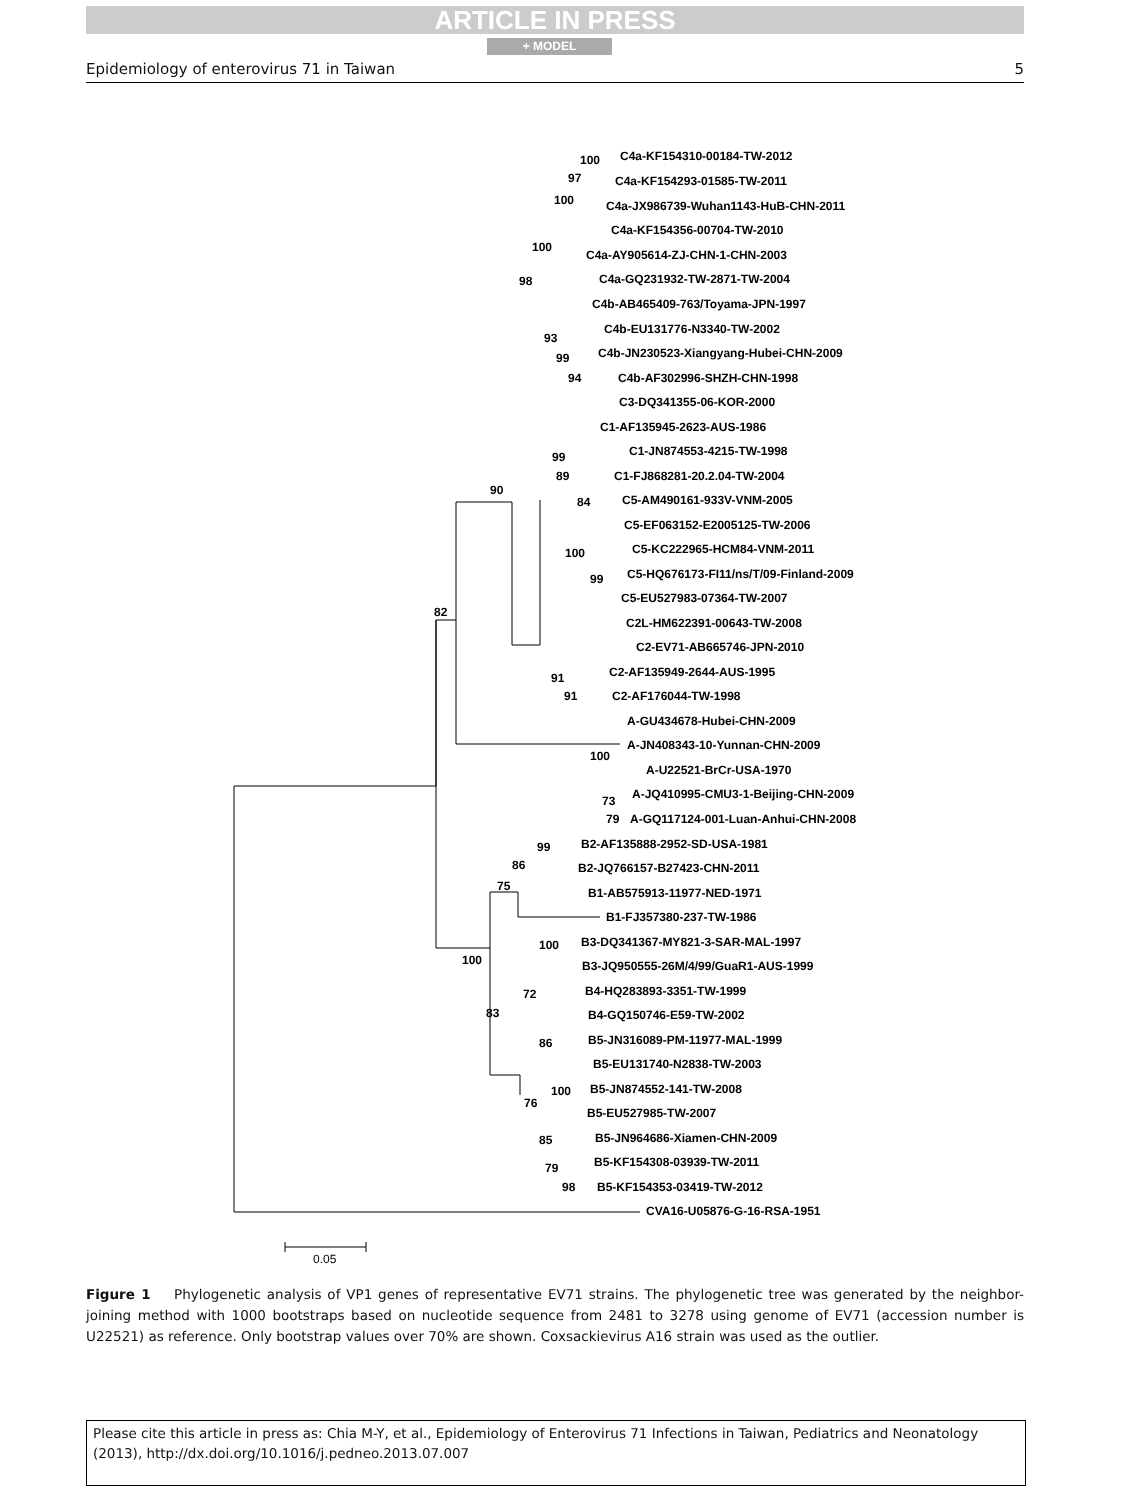ARTICLE IN PRESS
+ MODEL
Epidemiology of enterovirus 71 in Taiwan 5
C4a-KF154310-00184-TW-2012
C4a-KF154293-01585-TW-2011
C4a-JX986739-Wuhan1143-HuB-CHN-2011
C4a-KF154356-00704-TW-2010
C4a-AY905614-ZJ-CHN-1-CHN-2003
C4a-GQ231932-TW-2871-TW-2004
C4b-AB465409-763/Toyama-JPN-1997
C4b-EU131776-N3340-TW-2002
C4b-JN230523-Xiangyang-Hubei-CHN-2009
C4b-AF302996-SHZH-CHN-1998
C3-DQ341355-06-KOR-2000
C1-AF135945-2623-AUS-1986
C1-JN874553-4215-TW-1998
C1-FJ868281-20.2.04-TW-2004
C5-AM490161-933V-VNM-2005
C5-EF063152-E2005125-TW-2006
C5-KC222965-HCM84-VNM-2011
C5-HQ676173-FI11/ns/T/09-Finland-2009
C5-EU527983-07364-TW-2007
C2L-HM622391-00643-TW-2008
C2-EV71-AB665746-JPN-2010
C2-AF135949-2644-AUS-1995
C2-AF176044-TW-1998
A-GU434678-Hubei-CHN-2009
A-JN408343-10-Yunnan-CHN-2009
A-U22521-BrCr-USA-1970
A-JQ410995-CMU3-1-Beijing-CHN-2009
A-GQ117124-001-Luan-Anhui-CHN-2008
B2-AF135888-2952-SD-USA-1981
B2-JQ766157-B27423-CHN-2011
B1-AB575913-11977-NED-1971
B1-FJ357380-237-TW-1986
B3-DQ341367-MY821-3-SAR-MAL-1997
B3-JQ950555-26M/4/99/GuaR1-AUS-1999
B4-HQ283893-3351-TW-1999
B4-GQ150746-E59-TW-2002
B5-JN316089-PM-11977-MAL-1999
B5-EU131740-N2838-TW-2003
B5-JN874552-141-TW-2008
B5-EU527985-TW-2007
B5-JN964686-Xiamen-CHN-2009
B5-KF154308-03939-TW-2011
B5-KF154353-03419-TW-2012
CVA16-U05876-G-16-RSA-1951
100
97
100
100
98
93
99
94
99
89
90
84
100
99
82
91
91
100
73
79
99
86
75
100
100
72
83
86
100
76
85
79
98
0.05
Figure 1 Phylogenetic analysis of VP1 genes of representative EV71 strains. The phylogenetic tree was generated by the neighbor-joining method with 1000 bootstraps based on nucleotide sequence from 2481 to 3278 using genome of EV71 (accession number is U22521) as reference. Only bootstrap values over 70% are shown. Coxsackievirus A16 strain was used as the outlier.
Please cite this article in press as: Chia M-Y, et al., Epidemiology of Enterovirus 71 Infections in Taiwan, Pediatrics and Neonatology (2013), http://dx.doi.org/10.1016/j.pedneo.2013.07.007